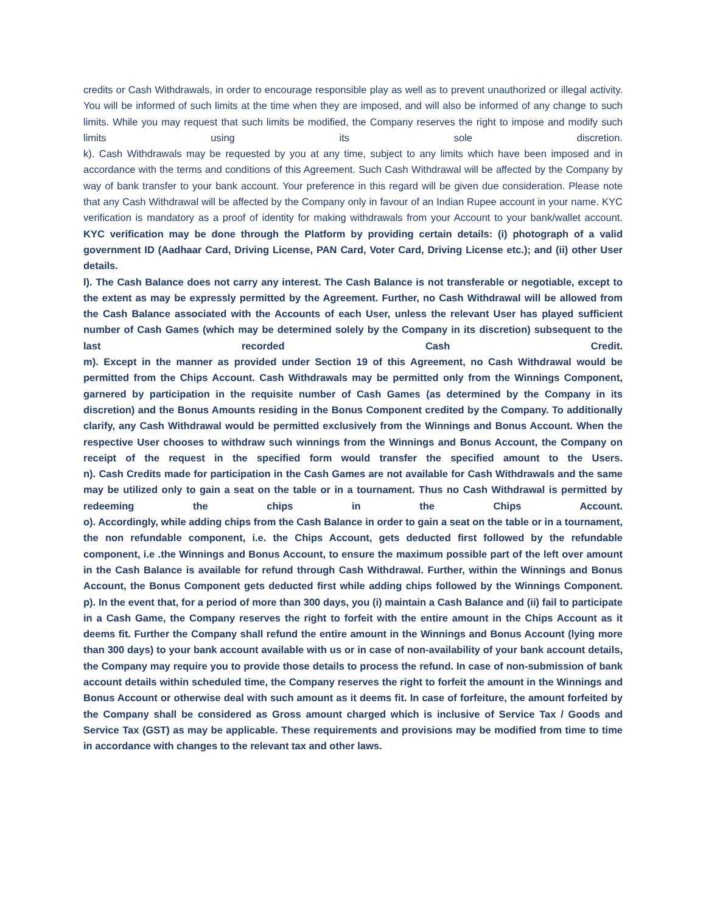credits or Cash Withdrawals, in order to encourage responsible play as well as to prevent unauthorized or illegal activity. You will be informed of such limits at the time when they are imposed, and will also be informed of any change to such limits. While you may request that such limits be modified, the Company reserves the right to impose and modify such limits using its sole discretion.
k). Cash Withdrawals may be requested by you at any time, subject to any limits which have been imposed and in accordance with the terms and conditions of this Agreement. Such Cash Withdrawal will be affected by the Company by way of bank transfer to your bank account. Your preference in this regard will be given due consideration. Please note that any Cash Withdrawal will be affected by the Company only in favour of an Indian Rupee account in your name. KYC verification is mandatory as a proof of identity for making withdrawals from your Account to your bank/wallet account. KYC verification may be done through the Platform by providing certain details: (i) photograph of a valid government ID (Aadhaar Card, Driving License, PAN Card, Voter Card, Driving License etc.); and (ii) other User details.
l). The Cash Balance does not carry any interest. The Cash Balance is not transferable or negotiable, except to the extent as may be expressly permitted by the Agreement. Further, no Cash Withdrawal will be allowed from the Cash Balance associated with the Accounts of each User, unless the relevant User has played sufficient number of Cash Games (which may be determined solely by the Company in its discretion) subsequent to the last recorded Cash Credit.
m). Except in the manner as provided under Section 19 of this Agreement, no Cash Withdrawal would be permitted from the Chips Account. Cash Withdrawals may be permitted only from the Winnings Component, garnered by participation in the requisite number of Cash Games (as determined by the Company in its discretion) and the Bonus Amounts residing in the Bonus Component credited by the Company. To additionally clarify, any Cash Withdrawal would be permitted exclusively from the Winnings and Bonus Account. When the respective User chooses to withdraw such winnings from the Winnings and Bonus Account, the Company on receipt of the request in the specified form would transfer the specified amount to the Users.
n). Cash Credits made for participation in the Cash Games are not available for Cash Withdrawals and the same may be utilized only to gain a seat on the table or in a tournament. Thus no Cash Withdrawal is permitted by redeeming the chips in the Chips Account.
o). Accordingly, while adding chips from the Cash Balance in order to gain a seat on the table or in a tournament, the non refundable component, i.e. the Chips Account, gets deducted first followed by the refundable component, i.e .the Winnings and Bonus Account, to ensure the maximum possible part of the left over amount in the Cash Balance is available for refund through Cash Withdrawal. Further, within the Winnings and Bonus Account, the Bonus Component gets deducted first while adding chips followed by the Winnings Component.
p). In the event that, for a period of more than 300 days, you (i) maintain a Cash Balance and (ii) fail to participate in a Cash Game, the Company reserves the right to forfeit with the entire amount in the Chips Account as it deems fit. Further the Company shall refund the entire amount in the Winnings and Bonus Account (lying more than 300 days) to your bank account available with us or in case of non-availability of your bank account details, the Company may require you to provide those details to process the refund. In case of non-submission of bank account details within scheduled time, the Company reserves the right to forfeit the amount in the Winnings and Bonus Account or otherwise deal with such amount as it deems fit. In case of forfeiture, the amount forfeited by the Company shall be considered as Gross amount charged which is inclusive of Service Tax / Goods and Service Tax (GST) as may be applicable. These requirements and provisions may be modified from time to time in accordance with changes to the relevant tax and other laws.